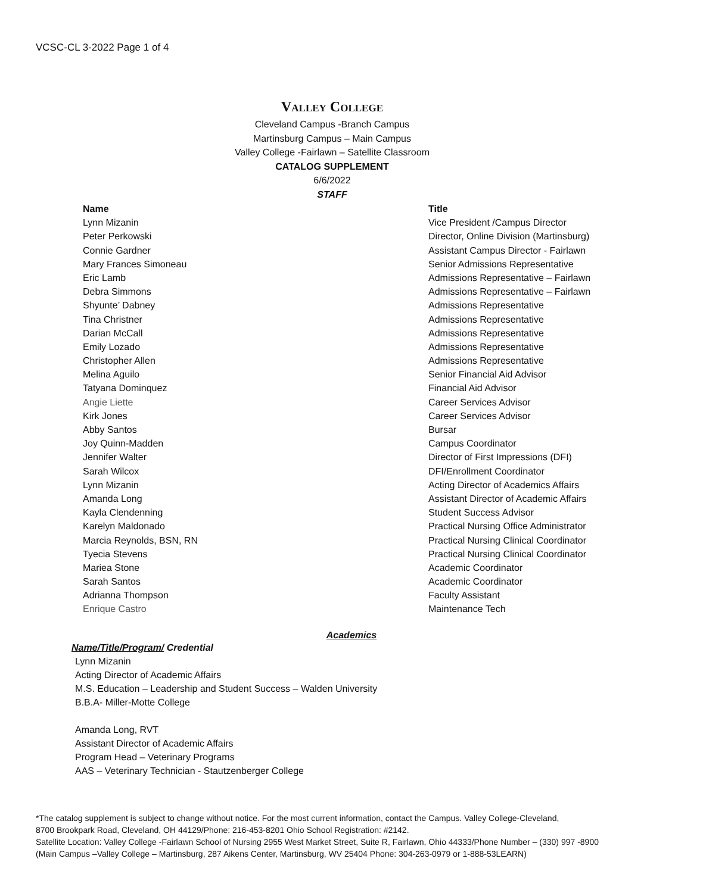VCSC-CL 3-2022 Page 1 of 4
Valley College
Cleveland Campus -Branch Campus
Martinsburg Campus – Main Campus
Valley College -Fairlawn – Satellite Classroom
CATALOG SUPPLEMENT
6/6/2022
STAFF
| Name | Title |
| --- | --- |
| Lynn Mizanin | Vice President /Campus Director |
| Peter Perkowski | Director, Online Division (Martinsburg) |
| Connie Gardner | Assistant Campus Director - Fairlawn |
| Mary Frances Simoneau | Senior Admissions Representative |
| Eric Lamb | Admissions Representative – Fairlawn |
| Debra Simmons | Admissions Representative – Fairlawn |
| Shyunte’ Dabney | Admissions Representative |
| Tina Christner | Admissions Representative |
| Darian McCall | Admissions Representative |
| Emily Lozado | Admissions Representative |
| Christopher Allen | Admissions Representative |
| Melina Aguilo | Senior Financial Aid Advisor |
| Tatyana Dominquez | Financial Aid Advisor |
| Angie Liette | Career Services Advisor |
| Kirk Jones | Career Services Advisor |
| Abby Santos | Bursar |
| Joy Quinn-Madden | Campus Coordinator |
| Jennifer Walter | Director of First Impressions (DFI) |
| Sarah Wilcox | DFI/Enrollment Coordinator |
| Lynn Mizanin | Acting Director of Academics Affairs |
| Amanda Long | Assistant Director of Academic Affairs |
| Kayla Clendenning | Student Success Advisor |
| Karelyn Maldonado | Practical Nursing Office Administrator |
| Marcia Reynolds, BSN, RN | Practical Nursing Clinical Coordinator |
| Tyecia Stevens | Practical Nursing Clinical Coordinator |
| Mariea Stone | Academic Coordinator |
| Sarah Santos | Academic Coordinator |
| Adrianna Thompson | Faculty Assistant |
| Enrique Castro | Maintenance Tech |
Academics
Name/Title/Program/ Credential
Lynn Mizanin
Acting Director of Academic Affairs
M.S. Education – Leadership and Student Success – Walden University
B.B.A- Miller-Motte College
Amanda Long, RVT
Assistant Director of Academic Affairs
Program Head – Veterinary Programs
AAS – Veterinary Technician - Stautzenberger College
*The catalog supplement is subject to change without notice. For the most current information, contact the Campus. Valley College-Cleveland,
8700 Brookpark Road, Cleveland, OH 44129/Phone: 216-453-8201 Ohio School Registration: #2142.
Satellite Location: Valley College -Fairlawn School of Nursing 2955 West Market Street, Suite R, Fairlawn, Ohio 44333/Phone Number – (330) 997 -8900
(Main Campus –Valley College – Martinsburg, 287 Aikens Center, Martinsburg, WV 25404 Phone: 304-263-0979 or 1-888-53LEARN)